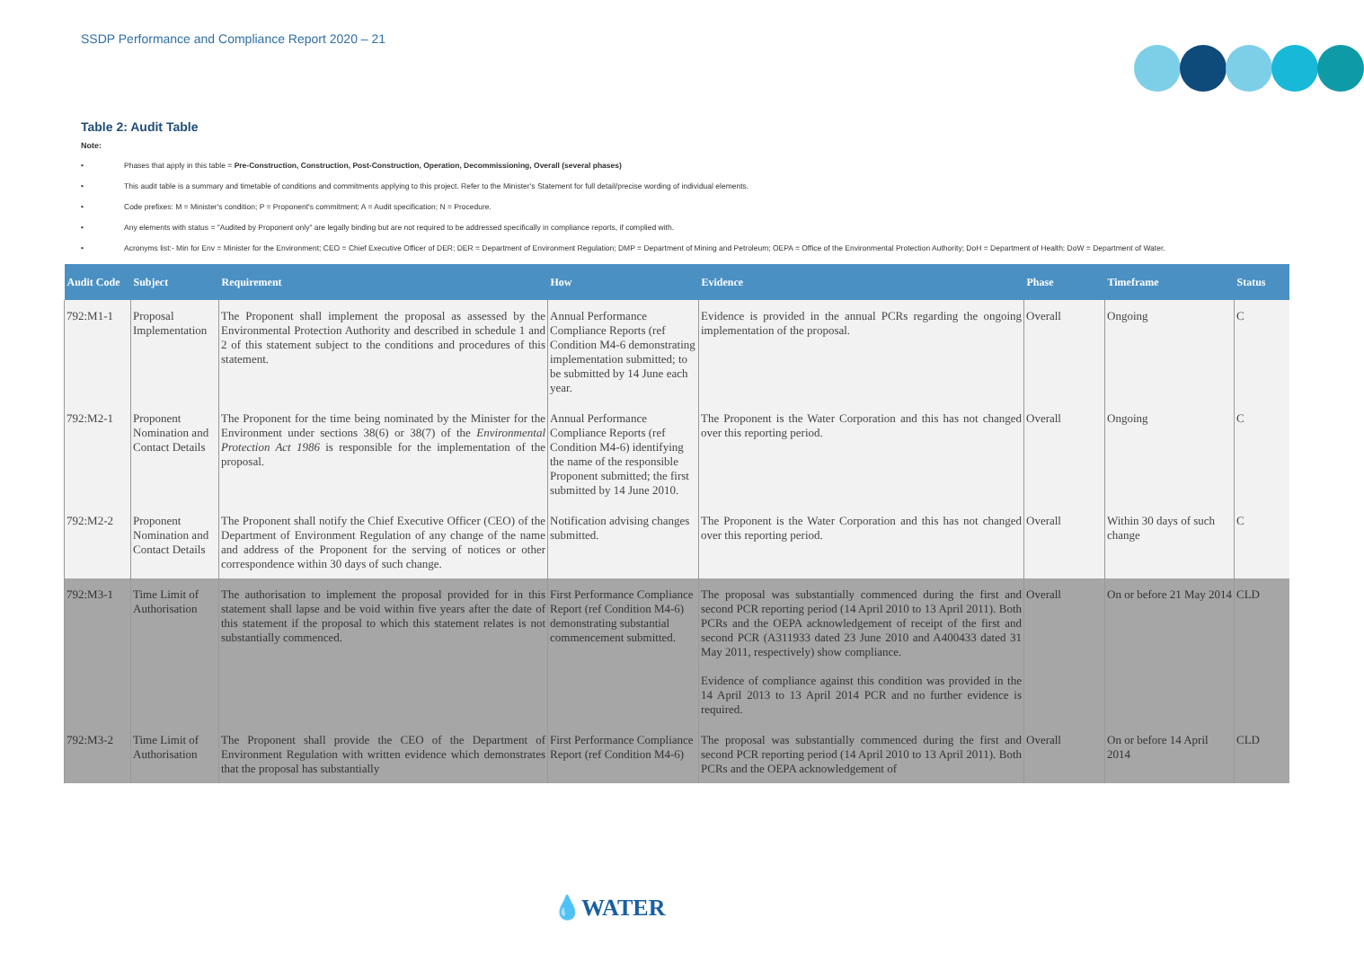SSDP Performance and Compliance Report 2020 – 21
Table 2: Audit Table
Note:
• Phases that apply in this table = Pre-Construction, Construction, Post-Construction, Operation, Decommissioning, Overall (several phases)
• This audit table is a summary and timetable of conditions and commitments applying to this project. Refer to the Minister's Statement for full detail/precise wording of individual elements.
• Code prefixes: M = Minister's condition; P = Proponent's commitment; A = Audit specification; N = Procedure.
• Any elements with status = "Audited by Proponent only" are legally binding but are not required to be addressed specifically in compliance reports, if complied with.
• Acronyms list:- Min for Env = Minister for the Environment; CEO = Chief Executive Officer of DER; DER = Department of Environment Regulation; DMP = Department of Mining and Petroleum; OEPA = Office of the Environmental Protection Authority; DoH = Department of Health; DoW = Department of Water.
| Audit Code | Subject | Requirement | How | Evidence | Phase | Timeframe | Status |
| --- | --- | --- | --- | --- | --- | --- | --- |
| 792:M1-1 | Proposal Implementation | The Proponent shall implement the proposal as assessed by the Environmental Protection Authority and described in schedule 1 and 2 of this statement subject to the conditions and procedures of this statement. | Annual Performance Compliance Reports (ref Condition M4-6 demonstrating implementation submitted; to be submitted by 14 June each year. | Evidence is provided in the annual PCRs regarding the ongoing implementation of the proposal. | Overall | Ongoing | C |
| 792:M2-1 | Proponent Nomination and Contact Details | The Proponent for the time being nominated by the Minister for the Environment under sections 38(6) or 38(7) of the Environmental Protection Act 1986 is responsible for the implementation of the proposal. | Annual Performance Compliance Reports (ref Condition M4-6) identifying the name of the responsible Proponent submitted; the first submitted by 14 June 2010. | The Proponent is the Water Corporation and this has not changed over this reporting period. | Overall | Ongoing | C |
| 792:M2-2 | Proponent Nomination and Contact Details | The Proponent shall notify the Chief Executive Officer (CEO) of the Department of Environment Regulation of any change of the name and address of the Proponent for the serving of notices or other correspondence within 30 days of such change. | Notification advising changes submitted. | The Proponent is the Water Corporation and this has not changed over this reporting period. | Overall | Within 30 days of such change | C |
| 792:M3-1 | Time Limit of Authorisation | The authorisation to implement the proposal provided for in this statement shall lapse and be void within five years after the date of this statement if the proposal to which this statement relates is not substantially commenced. | First Performance Compliance Report (ref Condition M4-6) demonstrating substantial commencement submitted. | The proposal was substantially commenced during the first and second PCR reporting period (14 April 2010 to 13 April 2011). Both PCRs and the OEPA acknowledgement of receipt of the first and second PCR (A311933 dated 23 June 2010 and A400433 dated 31 May 2011, respectively) show compliance. Evidence of compliance against this condition was provided in the 14 April 2013 to 13 April 2014 PCR and no further evidence is required. | Overall | On or before 21 May 2014 | CLD |
| 792:M3-2 | Time Limit of Authorisation | The Proponent shall provide the CEO of the Department of Environment Regulation with written evidence which demonstrates that the proposal has substantially | First Performance Compliance Report (ref Condition M4-6) | The proposal was substantially commenced during the first and second PCR reporting period (14 April 2010 to 13 April 2011). Both PCRs and the OEPA acknowledgement of | Overall | On or before 14 April 2014 | CLD |
💧WATER